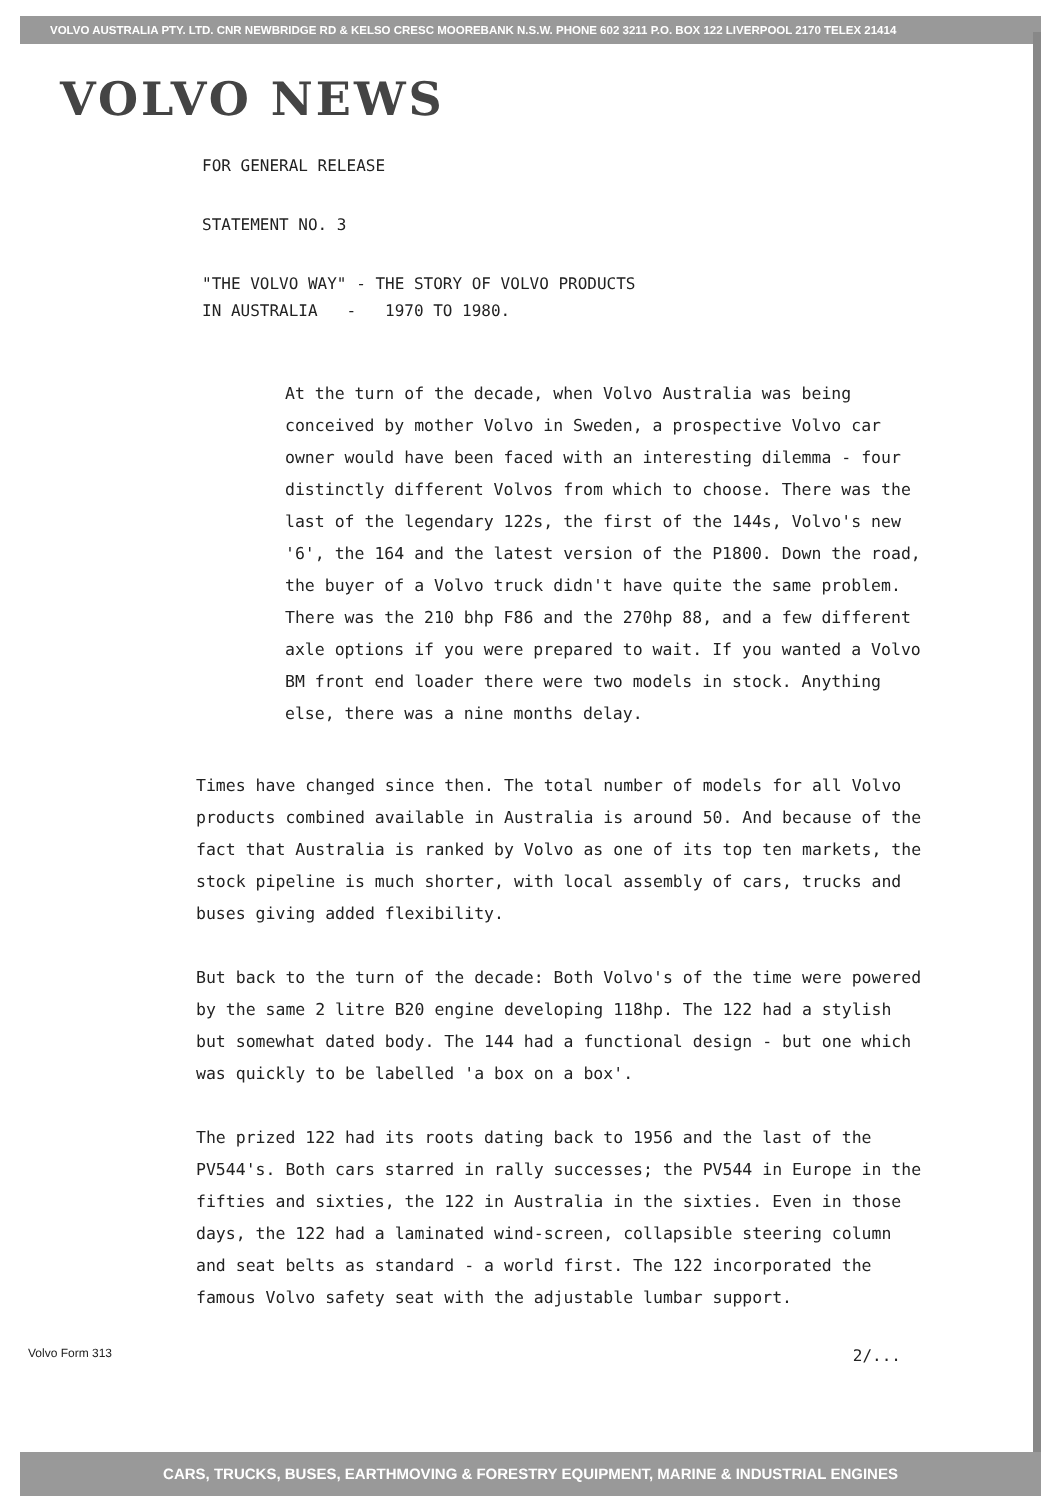VOLVO AUSTRALIA PTY. LTD. CNR NEWBRIDGE RD & KELSO CRESC MOOREBANK N.S.W. PHONE 602 3211 P.O. BOX 122 LIVERPOOL 2170 TELEX 21414
VOLVO NEWS
FOR GENERAL RELEASE
STATEMENT NO. 3
"THE VOLVO WAY" - THE STORY OF VOLVO PRODUCTS
IN AUSTRALIA - 1970 TO 1980.
At the turn of the decade, when Volvo Australia was being conceived by mother Volvo in Sweden, a prospective Volvo car owner would have been faced with an interesting dilemma - four distinctly different Volvos from which to choose. There was the last of the legendary 122s, the first of the 144s, Volvo's new '6', the 164 and the latest version of the P1800. Down the road, the buyer of a Volvo truck didn't have quite the same problem. There was the 210 bhp F86 and the 270hp 88, and a few different axle options if you were prepared to wait. If you wanted a Volvo BM front end loader there were two models in stock. Anything else, there was a nine months delay.
Times have changed since then. The total number of models for all Volvo products combined available in Australia is around 50. And because of the fact that Australia is ranked by Volvo as one of its top ten markets, the stock pipeline is much shorter, with local assembly of cars, trucks and buses giving added flexibility.
But back to the turn of the decade: Both Volvo's of the time were powered by the same 2 litre B20 engine developing 118hp. The 122 had a stylish but somewhat dated body. The 144 had a functional design - but one which was quickly to be labelled 'a box on a box'.
The prized 122 had its roots dating back to 1956 and the last of the PV544's. Both cars starred in rally successes; the PV544 in Europe in the fifties and sixties, the 122 in Australia in the sixties. Even in those days, the 122 had a laminated wind-screen, collapsible steering column and seat belts as standard - a world first. The 122 incorporated the famous Volvo safety seat with the adjustable lumbar support.
Volvo Form 313 2/...
CARS, TRUCKS, BUSES, EARTHMOVING & FORESTRY EQUIPMENT, MARINE & INDUSTRIAL ENGINES